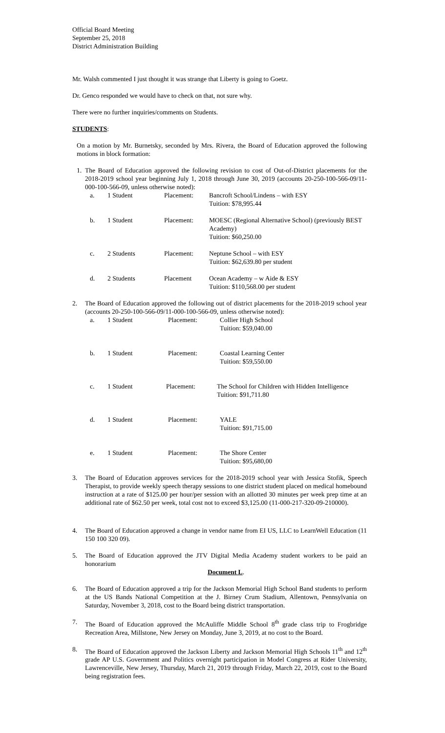Official Board Meeting
September 25, 2018
District Administration Building
Mr. Walsh commented I just thought it was strange that Liberty is going to Goetz.
Dr. Genco responded we would have to check on that, not sure why.
There were no further inquiries/comments on Students.
STUDENTS:
On a motion by Mr. Burnetsky, seconded by Mrs. Rivera, the Board of Education approved the following motions in block formation:
1. The Board of Education approved the following revision to cost of Out-of-District placements for the 2018-2019 school year beginning July 1, 2018 through June 30, 2019 (accounts 20-250-100-566-09/11-000-100-566-09, unless otherwise noted):
a. 1 Student Placement: Bancroft School/Lindens – with ESY
Tuition: $78,995.44
b. 1 Student Placement: MOESC (Regional Alternative School) (previously BEST Academy)
Tuition: $60,250.00
c. 2 Students Placement: Neptune School – with ESY
Tuition: $62,639.80 per student
d. 2 Students Placement Ocean Academy – w Aide & ESY
Tuition: $110,568.00 per student
2. The Board of Education approved the following out of district placements for the 2018-2019 school year (accounts 20-250-100-566-09/11-000-100-566-09, unless otherwise noted):
a. 1 Student Placement: Collier High School
Tuition: $59,040.00
b. 1 Student Placement: Coastal Learning Center
Tuition: $59,550.00
c. 1 Student Placement: The School for Children with Hidden Intelligence
Tuition: $91,711.80
d. 1 Student Placement: YALE
Tuition: $91,715.00
e. 1 Student Placement: The Shore Center
Tuition: $95,680,00
3. The Board of Education approves services for the 2018-2019 school year with Jessica Stofik, Speech Therapist, to provide weekly speech therapy sessions to one district student placed on medical homebound instruction at a rate of $125.00 per hour/per session with an allotted 30 minutes per week prep time at an additional rate of $62.50 per week, total cost not to exceed $3,125.00 (11-000-217-320-09-210000).
4. The Board of Education approved a change in vendor name from EI US, LLC to LearnWell Education (11 150 100 320 09).
5. The Board of Education approved the JTV Digital Media Academy student workers to be paid an honorarium
Document L.
6. The Board of Education approved a trip for the Jackson Memorial High School Band students to perform at the US Bands National Competition at the J. Birney Crum Stadium, Allentown, Pennsylvania on Saturday, November 3, 2018, cost to the Board being district transportation.
7. The Board of Education approved the McAuliffe Middle School 8<sup>th</sup> grade class trip to Frogbridge Recreation Area, Millstone, New Jersey on Monday, June 3, 2019, at no cost to the Board.
8. The Board of Education approved the Jackson Liberty and Jackson Memorial High Schools 11<sup>th</sup> and 12<sup>th</sup> grade AP U.S. Government and Politics overnight participation in Model Congress at Rider University, Lawrenceville, New Jersey, Thursday, March 21, 2019 through Friday, March 22, 2019, cost to the Board being registration fees.